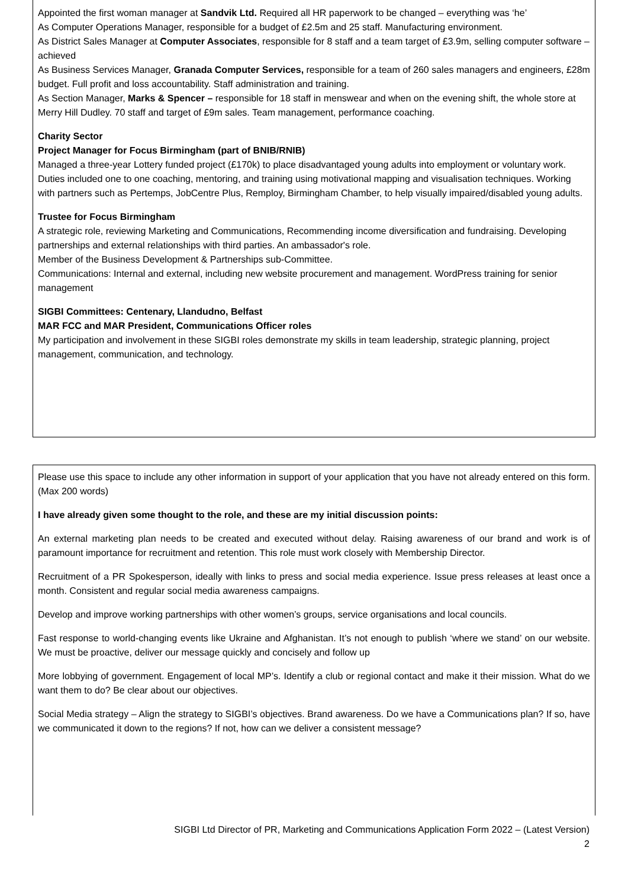Appointed the first woman manager at Sandvik Ltd. Required all HR paperwork to be changed – everything was ‘he’
As Computer Operations Manager, responsible for a budget of £2.5m and 25 staff. Manufacturing environment.
As District Sales Manager at Computer Associates, responsible for 8 staff and a team target of £3.9m, selling computer software – achieved
As Business Services Manager, Granada Computer Services, responsible for a team of 260 sales managers and engineers, £28m budget. Full profit and loss accountability. Staff administration and training.
As Section Manager, Marks & Spencer – responsible for 18 staff in menswear and when on the evening shift, the whole store at Merry Hill Dudley. 70 staff and target of £9m sales. Team management, performance coaching.
Charity Sector
Project Manager for Focus Birmingham (part of BNIB/RNIB)
Managed a three-year Lottery funded project (£170k) to place disadvantaged young adults into employment or voluntary work. Duties included one to one coaching, mentoring, and training using motivational mapping and visualisation techniques. Working with partners such as Pertemps, JobCentre Plus, Remploy, Birmingham Chamber, to help visually impaired/disabled young adults.
Trustee for Focus Birmingham
A strategic role, reviewing Marketing and Communications, Recommending income diversification and fundraising. Developing partnerships and external relationships with third parties. An ambassador's role.
Member of the Business Development & Partnerships sub-Committee.
Communications: Internal and external, including new website procurement and management. WordPress training for senior management
SIGBI Committees: Centenary, Llandudno, Belfast
MAR FCC and MAR President, Communications Officer roles
My participation and involvement in these SIGBI roles demonstrate my skills in team leadership, strategic planning, project management, communication, and technology.
Please use this space to include any other information in support of your application that you have not already entered on this form. (Max 200 words)
I have already given some thought to the role, and these are my initial discussion points:
An external marketing plan needs to be created and executed without delay. Raising awareness of our brand and work is of paramount importance for recruitment and retention. This role must work closely with Membership Director.
Recruitment of a PR Spokesperson, ideally with links to press and social media experience. Issue press releases at least once a month. Consistent and regular social media awareness campaigns.
Develop and improve working partnerships with other women’s groups, service organisations and local councils.
Fast response to world-changing events like Ukraine and Afghanistan. It’s not enough to publish ‘where we stand’ on our website. We must be proactive, deliver our message quickly and concisely and follow up
More lobbying of government. Engagement of local MP’s. Identify a club or regional contact and make it their mission. What do we want them to do? Be clear about our objectives.
Social Media strategy – Align the strategy to SIGBI’s objectives. Brand awareness. Do we have a Communications plan? If so, have we communicated it down to the regions? If not, how can we deliver a consistent message?
SIGBI Ltd Director of PR, Marketing and Communications Application Form 2022 – (Latest Version)
2